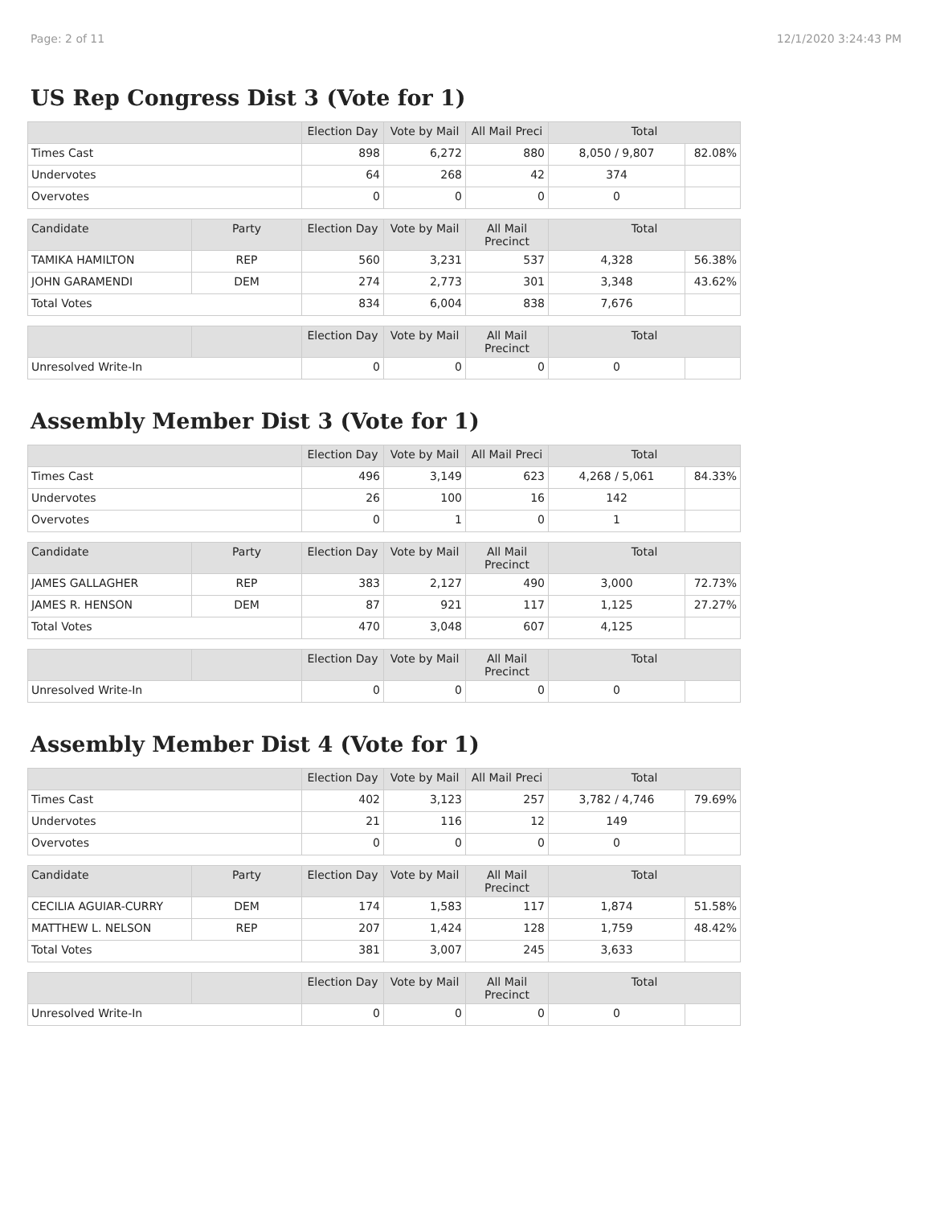Page: 2 of 11 12/1/2020 3:24:43 PM
US Rep Congress Dist 3 (Vote for 1)
| | Election Day | Vote by Mail | All Mail Preci | Total | |
| --- | --- | --- | --- | --- | --- |
| Times Cast | 898 | 6,272 | 880 | 8,050 / 9,807 | 82.08% |
| Undervotes | 64 | 268 | 42 | 374 | |
| Overvotes | 0 | 0 | 0 | 0 | |
| Candidate | Party | Election Day | Vote by Mail | All Mail Precinct | Total | |
| --- | --- | --- | --- | --- | --- | --- |
| TAMIKA HAMILTON | REP | 560 | 3,231 | 537 | 4,328 | 56.38% |
| JOHN GARAMENDI | DEM | 274 | 2,773 | 301 | 3,348 | 43.62% |
| Total Votes | | 834 | 6,004 | 838 | 7,676 | |
| | | Election Day | Vote by Mail | All Mail Precinct | Total | |
| --- | --- | --- | --- | --- | --- | --- |
| Unresolved Write-In | | 0 | 0 | 0 | 0 | |
Assembly Member Dist 3 (Vote for 1)
| | Election Day | Vote by Mail | All Mail Preci | Total | |
| --- | --- | --- | --- | --- | --- |
| Times Cast | 496 | 3,149 | 623 | 4,268 / 5,061 | 84.33% |
| Undervotes | 26 | 100 | 16 | 142 | |
| Overvotes | 0 | 1 | 0 | 1 | |
| Candidate | Party | Election Day | Vote by Mail | All Mail Precinct | Total | |
| --- | --- | --- | --- | --- | --- | --- |
| JAMES GALLAGHER | REP | 383 | 2,127 | 490 | 3,000 | 72.73% |
| JAMES R. HENSON | DEM | 87 | 921 | 117 | 1,125 | 27.27% |
| Total Votes | | 470 | 3,048 | 607 | 4,125 | |
| | | Election Day | Vote by Mail | All Mail Precinct | Total | |
| --- | --- | --- | --- | --- | --- | --- |
| Unresolved Write-In | | 0 | 0 | 0 | 0 | |
Assembly Member Dist 4 (Vote for 1)
| | Election Day | Vote by Mail | All Mail Preci | Total | |
| --- | --- | --- | --- | --- | --- |
| Times Cast | 402 | 3,123 | 257 | 3,782 / 4,746 | 79.69% |
| Undervotes | 21 | 116 | 12 | 149 | |
| Overvotes | 0 | 0 | 0 | 0 | |
| Candidate | Party | Election Day | Vote by Mail | All Mail Precinct | Total | |
| --- | --- | --- | --- | --- | --- | --- |
| CECILIA AGUIAR-CURRY | DEM | 174 | 1,583 | 117 | 1,874 | 51.58% |
| MATTHEW L. NELSON | REP | 207 | 1,424 | 128 | 1,759 | 48.42% |
| Total Votes | | 381 | 3,007 | 245 | 3,633 | |
| | | Election Day | Vote by Mail | All Mail Precinct | Total | |
| --- | --- | --- | --- | --- | --- | --- |
| Unresolved Write-In | | 0 | 0 | 0 | 0 | |